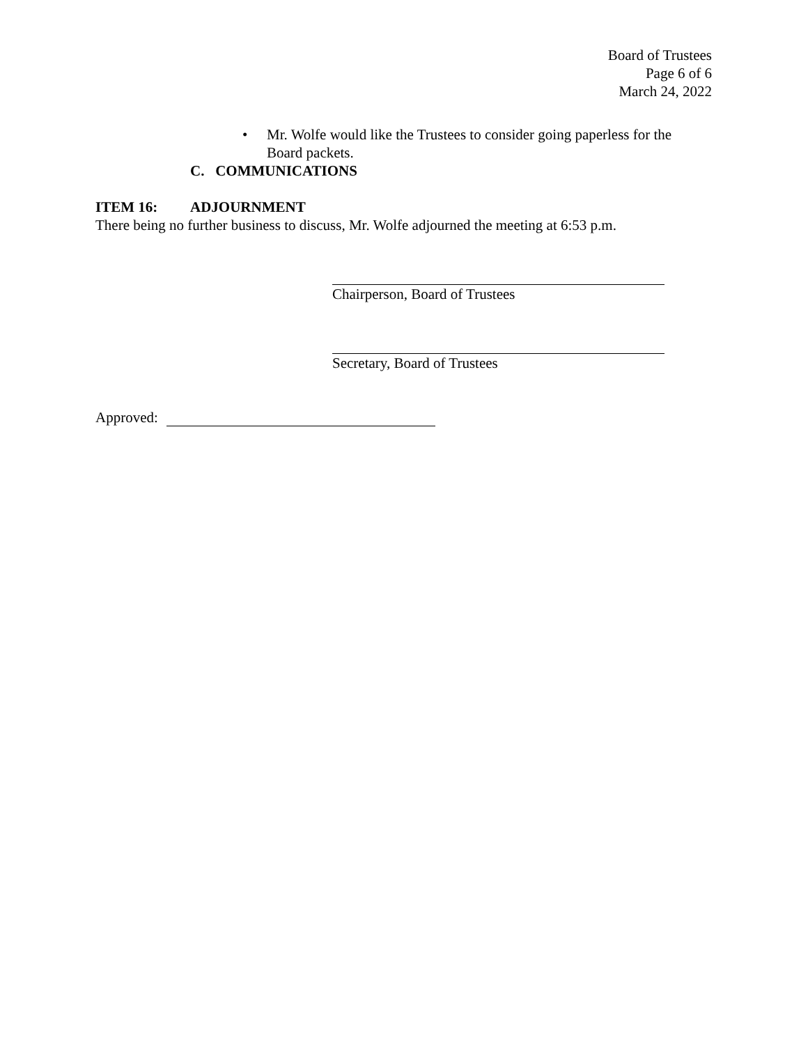Board of Trustees
Page 6 of 6
March 24, 2022
• Mr. Wolfe would like the Trustees to consider going paperless for the
Board packets.
C. COMMUNICATIONS
ITEM 16: ADJOURNMENT
There being no further business to discuss, Mr. Wolfe adjourned the meeting at 6:53 p.m.
Chairperson, Board of Trustees
Secretary, Board of Trustees
Approved: